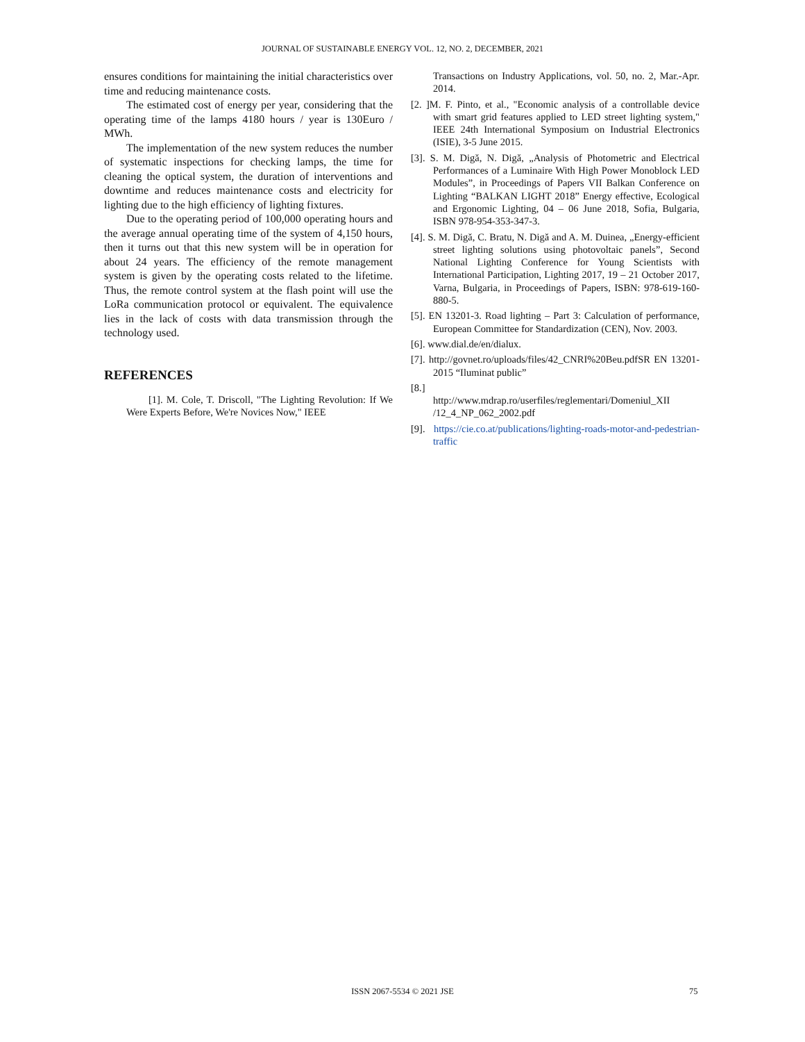JOURNAL OF SUSTAINABLE ENERGY VOL. 12, NO. 2, DECEMBER, 2021
ensures conditions for maintaining the initial characteristics over time and reducing maintenance costs.
The estimated cost of energy per year, considering that the operating time of the lamps 4180 hours / year is 130Euro / MWh.
The implementation of the new system reduces the number of systematic inspections for checking lamps, the time for cleaning the optical system, the duration of interventions and downtime and reduces maintenance costs and electricity for lighting due to the high efficiency of lighting fixtures.
Due to the operating period of 100,000 operating hours and the average annual operating time of the system of 4,150 hours, then it turns out that this new system will be in operation for about 24 years. The efficiency of the remote management system is given by the operating costs related to the lifetime. Thus, the remote control system at the flash point will use the LoRa communication protocol or equivalent. The equivalence lies in the lack of costs with data transmission through the technology used.
REFERENCES
[1]. M. Cole, T. Driscoll, "The Lighting Revolution: If We Were Experts Before, We're Novices Now," IEEE
Transactions on Industry Applications, vol. 50, no. 2, Mar.-Apr. 2014.
[2. ]M. F. Pinto, et al., "Economic analysis of a controllable device with smart grid features applied to LED street lighting system," IEEE 24th International Symposium on Industrial Electronics (ISIE), 3-5 June 2015.
[3]. S. M. Digă, N. Digă, „Analysis of Photometric and Electrical Performances of a Luminaire With High Power Monoblock LED Modules”, in Proceedings of Papers VII Balkan Conference on Lighting “BALKAN LIGHT 2018” Energy effective, Ecological and Ergonomic Lighting, 04 – 06 June 2018, Sofia, Bulgaria, ISBN 978-954-353-347-3.
[4]. S. M. Digă, C. Bratu, N. Digă and A. M. Duinea, „Energy-efficient street lighting solutions using photovoltaic panels”, Second National Lighting Conference for Young Scientists with International Participation, Lighting 2017, 19 – 21 October 2017, Varna, Bulgaria, in Proceedings of Papers, ISBN: 978-619-160-880-5.
[5]. EN 13201-3. Road lighting – Part 3: Calculation of performance, European Committee for Standardization (CEN), Nov. 2003.
[6]. www.dial.de/en/dialux.
[7]. http://govnet.ro/uploads/files/42_CNRI%20Beu.pdfSR EN 13201-2015 “Iluminat public”
[8.]
http://www.mdrap.ro/userfiles/reglementari/Domeniul_XII /12_4_NP_062_2002.pdf
[9]. https://cie.co.at/publications/lighting-roads-motor-and-pedestrian-traffic
ISSN 2067-5534 © 2021 JSE 75